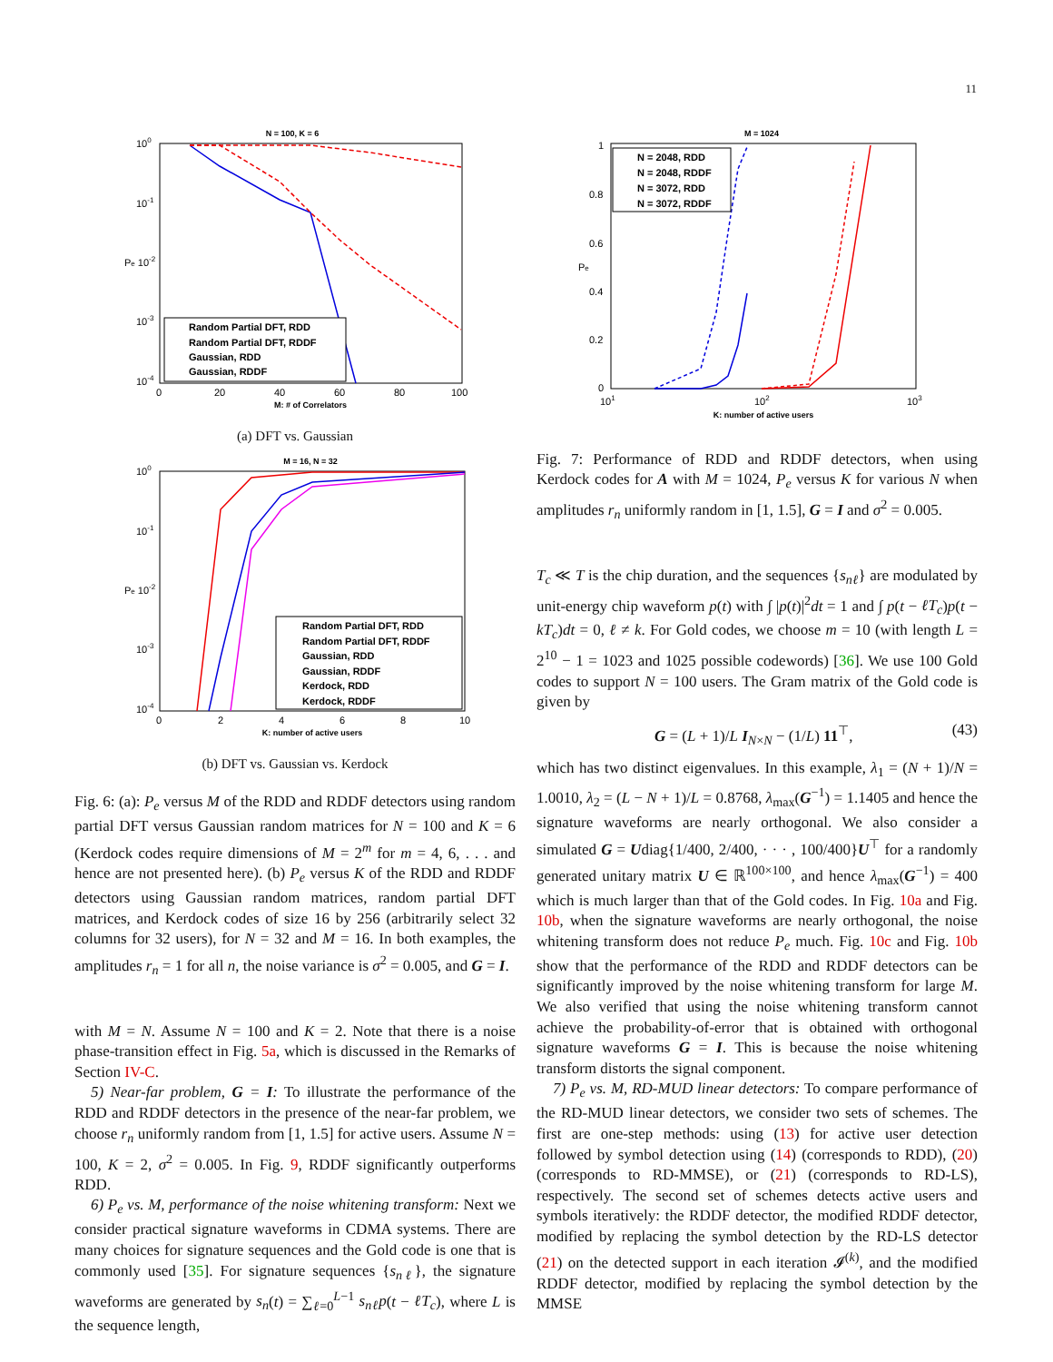11
N = 100, K = 6
100
10-1
Pe 10-2
10-3
10-4
0
20
40
60
80
100
M: # of Correlators
Random Partial DFT, RDD
Random Partial DFT, RDDF
Gaussian, RDD
Gaussian, RDDF
(a) DFT vs. Gaussian
M = 16, N = 32
100
10-1
Pe 10-2
10-3
10-4
0
2
4
6
8
10
K: number of active users
Random Partial DFT, RDD
Random Partial DFT, RDDF
Gaussian, RDD
Gaussian, RDDF
Kerdock, RDD
Kerdock, RDDF
(b) DFT vs. Gaussian vs. Kerdock
Fig. 6: (a): P<sub>e</sub> versus M of the RDD and RDDF detectors using random partial DFT versus Gaussian random matrices for N = 100 and K = 6 (Kerdock codes require dimensions of M = 2<sup>m</sup> for m = 4, 6, . . . and hence are not presented here). (b) P<sub>e</sub> versus K of the RDD and RDDF detectors using Gaussian random matrices, random partial DFT matrices, and Kerdock codes of size 16 by 256 (arbitrarily select 32 columns for 32 users), for N = 32 and M = 16. In both examples, the amplitudes r<sub>n</sub> = 1 for all n, the noise variance is σ<sup>2</sup> = 0.005, and G = I.
with M = N. Assume N = 100 and K = 2. Note that there is a noise phase-transition effect in Fig. 5a, which is discussed in the Remarks of Section IV-C.
5) Near-far problem, G = I: To illustrate the performance of the RDD and RDDF detectors in the presence of the near-far problem, we choose r<sub>n</sub> uniformly random from [1, 1.5] for active users. Assume N = 100, K = 2, σ<sup>2</sup> = 0.005. In Fig. 9, RDDF significantly outperforms RDD.
6) P<sub>e</sub> vs. M, performance of the noise whitening transform: Next we consider practical signature waveforms in CDMA systems. There are many choices for signature sequences and the Gold code is one that is commonly used [35]. For signature sequences {s<sub>nℓ</sub>}, the signature waveforms are generated by s<sub>n</sub>(t) = ∑<sub>ℓ=0</sub><sup>L−1</sup> s<sub>nℓ</sub>p(t − ℓT<sub>c</sub>), where L is the sequence length,
M = 1024
1
0.8
0.6
0.4
0.2
0
Pe
101
102
103
K: number of active users
N = 2048, RDD
N = 2048, RDDF
N = 3072, RDD
N = 3072, RDDF
Fig. 7: Performance of RDD and RDDF detectors, when using Kerdock codes for A with M = 1024, P<sub>e</sub> versus K for various N when amplitudes r<sub>n</sub> uniformly random in [1, 1.5], G = I and σ<sup>2</sup> = 0.005.
T<sub>c</sub> ≪ T is the chip duration, and the sequences {s<sub>nℓ</sub>} are modulated by unit-energy chip waveform p(t) with ∫ |p(t)|<sup>2</sup>dt = 1 and ∫ p(t − ℓT<sub>c</sub>)p(t − kT<sub>c</sub>)dt = 0, ℓ ≠ k. For Gold codes, we choose m = 10 (with length L = 2<sup>10</sup> − 1 = 1023 and 1025 possible codewords) [36]. We use 100 Gold codes to support N = 100 users. The Gram matrix of the Gold code is given by
G = (L + 1)/L I<sub>N×N</sub> − (1/L) 11<sup>⊤</sup>, (43)
which has two distinct eigenvalues. In this example, λ<sub>1</sub> = (N + 1)/N = 1.0010, λ<sub>2</sub> = (L − N + 1)/L = 0.8768, λ<sub>max</sub>(G<sup>−1</sup>) = 1.1405 and hence the signature waveforms are nearly orthogonal. We also consider a simulated G = Udiag{1/400, 2/400, · · · , 100/400}U<sup>⊤</sup> for a randomly generated unitary matrix U ∈ ℝ<sup>100×100</sup>, and hence λ<sub>max</sub>(G<sup>−1</sup>) = 400 which is much larger than that of the Gold codes. In Fig. 10a and Fig. 10b, when the signature waveforms are nearly orthogonal, the noise whitening transform does not reduce P<sub>e</sub> much. Fig. 10c and Fig. 10b show that the performance of the RDD and RDDF detectors can be significantly improved by the noise whitening transform for large M. We also verified that using the noise whitening transform cannot achieve the probability-of-error that is obtained with orthogonal signature waveforms G = I. This is because the noise whitening transform distorts the signal component.
7) P<sub>e</sub> vs. M, RD-MUD linear detectors: To compare performance of the RD-MUD linear detectors, we consider two sets of schemes. The first are one-step methods: using (13) for active user detection followed by symbol detection using (14) (corresponds to RDD), (20) (corresponds to RD-MMSE), or (21) (corresponds to RD-LS), respectively. The second set of schemes detects active users and symbols iteratively: the RDDF detector, the modified RDDF detector, modified by replacing the symbol detection by the RD-LS detector (21) on the detected support in each iteration 𝓘<sup>(k)</sup>, and the modified RDDF detector, modified by replacing the symbol detection by the MMSE